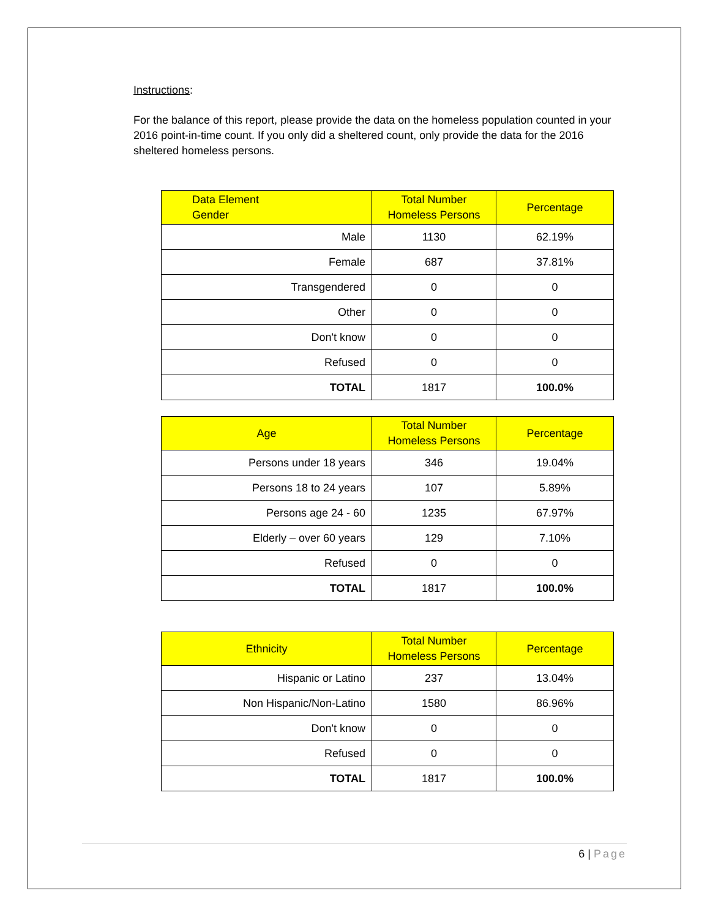Instructions:
For the balance of this report, please provide the data on the homeless population counted in your 2016 point-in-time count. If you only did a sheltered count, only provide the data for the 2016 sheltered homeless persons.
| Data Element Gender | Total Number Homeless Persons | Percentage |
| --- | --- | --- |
| Male | 1130 | 62.19% |
| Female | 687 | 37.81% |
| Transgendered | 0 | 0 |
| Other | 0 | 0 |
| Don't know | 0 | 0 |
| Refused | 0 | 0 |
| TOTAL | 1817 | 100.0% |
| Age | Total Number Homeless Persons | Percentage |
| --- | --- | --- |
| Persons under 18 years | 346 | 19.04% |
| Persons 18 to 24 years | 107 | 5.89% |
| Persons age 24 - 60 | 1235 | 67.97% |
| Elderly – over 60 years | 129 | 7.10% |
| Refused | 0 | 0 |
| TOTAL | 1817 | 100.0% |
| Ethnicity | Total Number Homeless Persons | Percentage |
| --- | --- | --- |
| Hispanic or Latino | 237 | 13.04% |
| Non Hispanic/Non-Latino | 1580 | 86.96% |
| Don't know | 0 | 0 |
| Refused | 0 | 0 |
| TOTAL | 1817 | 100.0% |
6 | Page